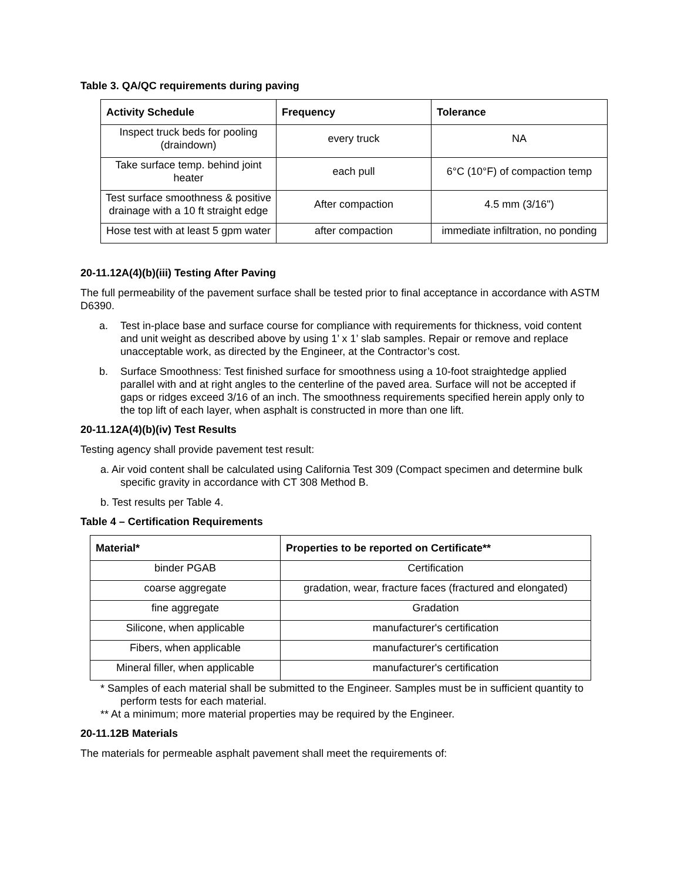Table 3. QA/QC requirements during paving
| Activity Schedule | Frequency | Tolerance |
| --- | --- | --- |
| Inspect truck beds for pooling (draindown) | every truck | NA |
| Take surface temp. behind joint heater | each pull | 6°C (10°F) of compaction temp |
| Test surface smoothness & positive drainage with a 10 ft straight edge | After compaction | 4.5 mm (3/16") |
| Hose test with at least 5 gpm water | after compaction | immediate infiltration, no ponding |
20-11.12A(4)(b)(iii) Testing After Paving
The full permeability of the pavement surface shall be tested prior to final acceptance in accordance with ASTM D6390.
a. Test in-place base and surface course for compliance with requirements for thickness, void content and unit weight as described above by using 1’ x 1’ slab samples. Repair or remove and replace unacceptable work, as directed by the Engineer, at the Contractor’s cost.
b. Surface Smoothness: Test finished surface for smoothness using a 10-foot straightedge applied parallel with and at right angles to the centerline of the paved area. Surface will not be accepted if gaps or ridges exceed 3/16 of an inch. The smoothness requirements specified herein apply only to the top lift of each layer, when asphalt is constructed in more than one lift.
20-11.12A(4)(b)(iv) Test Results
Testing agency shall provide pavement test result:
a. Air void content shall be calculated using California Test 309 (Compact specimen and determine bulk specific gravity in accordance with CT 308 Method B.
b. Test results per Table 4.
Table 4 – Certification Requirements
| Material* | Properties to be reported on Certificate** |
| --- | --- |
| binder PGAB | Certification |
| coarse aggregate | gradation, wear, fracture faces (fractured and elongated) |
| fine aggregate | Gradation |
| Silicone, when applicable | manufacturer's certification |
| Fibers, when applicable | manufacturer's certification |
| Mineral filler, when applicable | manufacturer's certification |
* Samples of each material shall be submitted to the Engineer. Samples must be in sufficient quantity to perform tests for each material.
** At a minimum; more material properties may be required by the Engineer.
20-11.12B Materials
The materials for permeable asphalt pavement shall meet the requirements of: